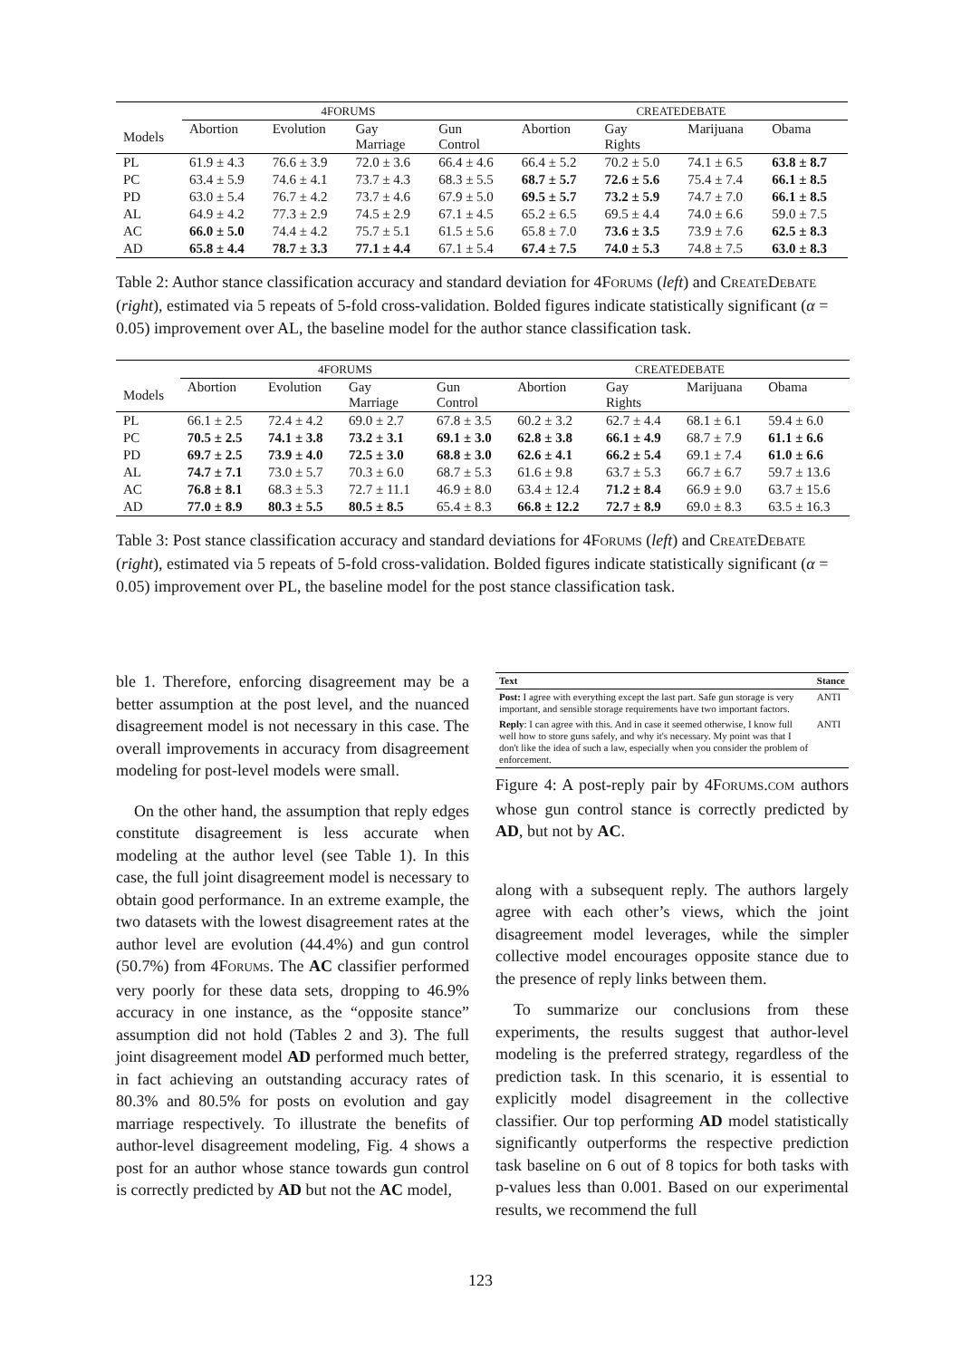| Models | 4FORUMS | | | | CREATEDEBATE | | | |
| --- | --- | --- | --- | --- | --- | --- | --- | --- |
| | Abortion | Evolution | Gay Marriage | Gun Control | Abortion | Gay Rights | Marijuana | Obama |
| PL | 61.9 ± 4.3 | 76.6 ± 3.9 | 72.0 ± 3.6 | 66.4 ± 4.6 | 66.4 ± 5.2 | 70.2 ± 5.0 | 74.1 ± 6.5 | 63.8 ± 8.7 |
| PC | 63.4 ± 5.9 | 74.6 ± 4.1 | 73.7 ± 4.3 | 68.3 ± 5.5 | 68.7 ± 5.7 | 72.6 ± 5.6 | 75.4 ± 7.4 | 66.1 ± 8.5 |
| PD | 63.0 ± 5.4 | 76.7 ± 4.2 | 73.7 ± 4.6 | 67.9 ± 5.0 | 69.5 ± 5.7 | 73.2 ± 5.9 | 74.7 ± 7.0 | 66.1 ± 8.5 |
| AL | 64.9 ± 4.2 | 77.3 ± 2.9 | 74.5 ± 2.9 | 67.1 ± 4.5 | 65.2 ± 6.5 | 69.5 ± 4.4 | 74.0 ± 6.6 | 59.0 ± 7.5 |
| AC | 66.0 ± 5.0 | 74.4 ± 4.2 | 75.7 ± 5.1 | 61.5 ± 5.6 | 65.8 ± 7.0 | 73.6 ± 3.5 | 73.9 ± 7.6 | 62.5 ± 8.3 |
| AD | 65.8 ± 4.4 | 78.7 ± 3.3 | 77.1 ± 4.4 | 67.1 ± 5.4 | 67.4 ± 7.5 | 74.0 ± 5.3 | 74.8 ± 7.5 | 63.0 ± 8.3 |
Table 2: Author stance classification accuracy and standard deviation for 4FORUMS (left) and CREATEDEBATE (right), estimated via 5 repeats of 5-fold cross-validation. Bolded figures indicate statistically significant (α = 0.05) improvement over AL, the baseline model for the author stance classification task.
| Models | 4FORUMS | | | | CREATEDEBATE | | | |
| --- | --- | --- | --- | --- | --- | --- | --- | --- |
| | Abortion | Evolution | Gay Marriage | Gun Control | Abortion | Gay Rights | Marijuana | Obama |
| PL | 66.1 ± 2.5 | 72.4 ± 4.2 | 69.0 ± 2.7 | 67.8 ± 3.5 | 60.2 ± 3.2 | 62.7 ± 4.4 | 68.1 ± 6.1 | 59.4 ± 6.0 |
| PC | 70.5 ± 2.5 | 74.1 ± 3.8 | 73.2 ± 3.1 | 69.1 ± 3.0 | 62.8 ± 3.8 | 66.1 ± 4.9 | 68.7 ± 7.9 | 61.1 ± 6.6 |
| PD | 69.7 ± 2.5 | 73.9 ± 4.0 | 72.5 ± 3.0 | 68.8 ± 3.0 | 62.6 ± 4.1 | 66.2 ± 5.4 | 69.1 ± 7.4 | 61.0 ± 6.6 |
| AL | 74.7 ± 7.1 | 73.0 ± 5.7 | 70.3 ± 6.0 | 68.7 ± 5.3 | 61.6 ± 9.8 | 63.7 ± 5.3 | 66.7 ± 6.7 | 59.7 ± 13.6 |
| AC | 76.8 ± 8.1 | 68.3 ± 5.3 | 72.7 ± 11.1 | 46.9 ± 8.0 | 63.4 ± 12.4 | 71.2 ± 8.4 | 66.9 ± 9.0 | 63.7 ± 15.6 |
| AD | 77.0 ± 8.9 | 80.3 ± 5.5 | 80.5 ± 8.5 | 65.4 ± 8.3 | 66.8 ± 12.2 | 72.7 ± 8.9 | 69.0 ± 8.3 | 63.5 ± 16.3 |
Table 3: Post stance classification accuracy and standard deviations for 4FORUMS (left) and CREATEDEBATE (right), estimated via 5 repeats of 5-fold cross-validation. Bolded figures indicate statistically significant (α = 0.05) improvement over PL, the baseline model for the post stance classification task.
ble 1. Therefore, enforcing disagreement may be a better assumption at the post level, and the nuanced disagreement model is not necessary in this case. The overall improvements in accuracy from disagreement modeling for post-level models were small.
On the other hand, the assumption that reply edges constitute disagreement is less accurate when modeling at the author level (see Table 1). In this case, the full joint disagreement model is necessary to obtain good performance. In an extreme example, the two datasets with the lowest disagreement rates at the author level are evolution (44.4%) and gun control (50.7%) from 4FORUMS. The AC classifier performed very poorly for these data sets, dropping to 46.9% accuracy in one instance, as the “opposite stance” assumption did not hold (Tables 2 and 3). The full joint disagreement model AD performed much better, in fact achieving an outstanding accuracy rates of 80.3% and 80.5% for posts on evolution and gay marriage respectively. To illustrate the benefits of author-level disagreement modeling, Fig. 4 shows a post for an author whose stance towards gun control is correctly predicted by AD but not the AC model,
| Text | Stance |
| --- | --- |
| Post: I agree with everything except the last part. Safe gun storage is very important, and sensible storage requirements have two important factors. | ANTI |
| Reply : I can agree with this. And in case it seemed otherwise, I know full well how to store guns safely, and why it's necessary. My point was that I don't like the idea of such a law, especially when you consider the problem of enforcement. | ANTI |
Figure 4: A post-reply pair by 4FORUMS.COM authors whose gun control stance is correctly predicted by AD, but not by AC.
along with a subsequent reply. The authors largely agree with each other’s views, which the joint disagreement model leverages, while the simpler collective model encourages opposite stance due to the presence of reply links between them.
To summarize our conclusions from these experiments, the results suggest that author-level modeling is the preferred strategy, regardless of the prediction task. In this scenario, it is essential to explicitly model disagreement in the collective classifier. Our top performing AD model statistically significantly outperforms the respective prediction task baseline on 6 out of 8 topics for both tasks with p-values less than 0.001. Based on our experimental results, we recommend the full
123